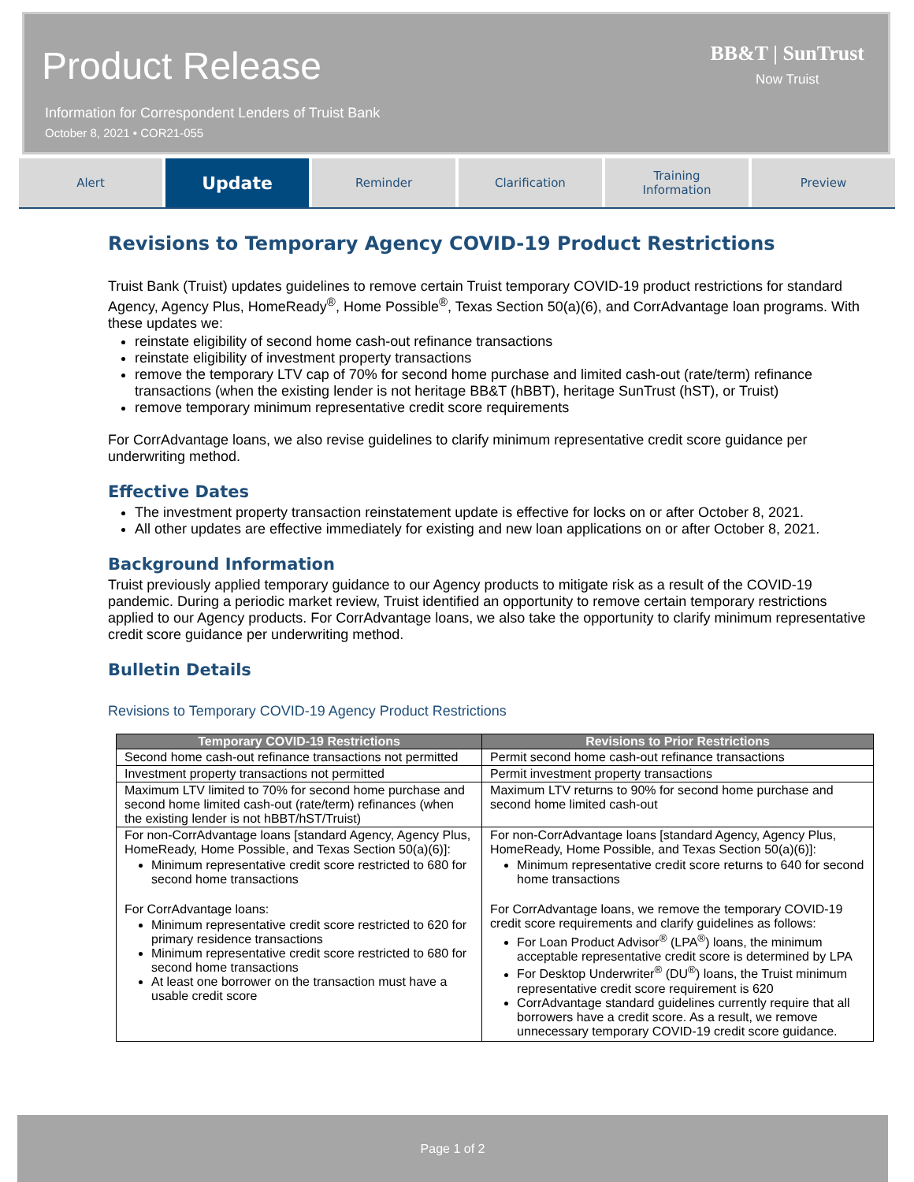Product Release
Information for Correspondent Lenders of Truist Bank
October 8, 2021 • COR21-055
BB&T | SunTrust
Now Truist
Alert
Update
Reminder Clarification Training
Information
Preview
Revisions to Temporary Agency COVID-19 Product Restrictions
Truist Bank (Truist) updates guidelines to remove certain Truist temporary COVID-19 product restrictions for standard Agency, Agency Plus, HomeReady<sup>®</sup>, Home Possible<sup>®</sup>, Texas Section 50(a)(6), and CorrAdvantage loan programs. With these updates we:
reinstate eligibility of second home cash-out refinance transactions
reinstate eligibility of investment property transactions
remove the temporary LTV cap of 70% for second home purchase and limited cash-out (rate/term) refinance transactions (when the existing lender is not heritage BB&T (hBBT), heritage SunTrust (hST), or Truist)
remove temporary minimum representative credit score requirements
For CorrAdvantage loans, we also revise guidelines to clarify minimum representative credit score guidance per underwriting method.
Effective Dates
The investment property transaction reinstatement update is effective for locks on or after October 8, 2021.
All other updates are effective immediately for existing and new loan applications on or after October 8, 2021.
Background Information
Truist previously applied temporary guidance to our Agency products to mitigate risk as a result of the COVID-19 pandemic. During a periodic market review, Truist identified an opportunity to remove certain temporary restrictions applied to our Agency products. For CorrAdvantage loans, we also take the opportunity to clarify minimum representative credit score guidance per underwriting method.
Bulletin Details
Revisions to Temporary COVID-19 Agency Product Restrictions
| Temporary COVID-19 Restrictions | Revisions to Prior Restrictions |
| --- | --- |
| Second home cash-out refinance transactions not permitted | Permit second home cash-out refinance transactions |
| Investment property transactions not permitted | Permit investment property transactions |
| Maximum LTV limited to 70% for second home purchase and second home limited cash-out (rate/term) refinances (when the existing lender is not hBBT/hST/Truist) | Maximum LTV returns to 90% for second home purchase and second home limited cash-out |
| For non-CorrAdvantage loans [standard Agency, Agency Plus, HomeReady, Home Possible, and Texas Section 50(a)(6)]: Minimum representative credit score restricted to 680 for second home transactions For CorrAdvantage loans: Minimum representative credit score restricted to 620 for primary residence transactions Minimum representative credit score restricted to 680 for second home transactions At least one borrower on the transaction must have a usable credit score | For non-CorrAdvantage loans [standard Agency, Agency Plus, HomeReady, Home Possible, and Texas Section 50(a)(6)]: Minimum representative credit score returns to 640 for second home transactions For CorrAdvantage loans, we remove the temporary COVID-19 credit score requirements and clarify guidelines as follows: For Loan Product Advisor<sup>®</sup> (LPA<sup>®</sup>) loans, the minimum acceptable representative credit score is determined by LPA For Desktop Underwriter<sup>®</sup> (DU<sup>®</sup>) loans, the Truist minimum representative credit score requirement is 620 CorrAdvantage standard guidelines currently require that all borrowers have a credit score. As a result, we remove unnecessary temporary COVID-19 credit score guidance. |
Page 1 of 2